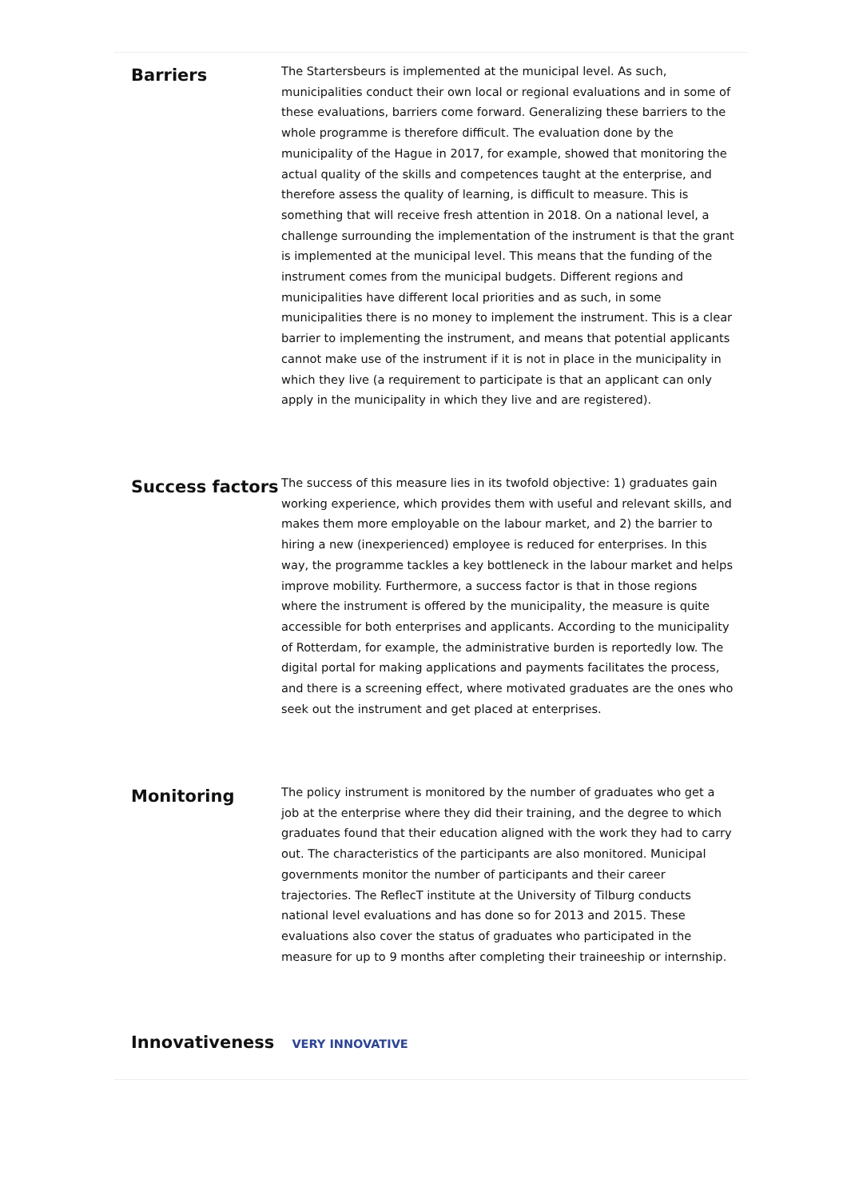Barriers
The Startersbeurs is implemented at the municipal level. As such, municipalities conduct their own local or regional evaluations and in some of these evaluations, barriers come forward. Generalizing these barriers to the whole programme is therefore difficult. The evaluation done by the municipality of the Hague in 2017, for example, showed that monitoring the actual quality of the skills and competences taught at the enterprise, and therefore assess the quality of learning, is difficult to measure. This is something that will receive fresh attention in 2018. On a national level, a challenge surrounding the implementation of the instrument is that the grant is implemented at the municipal level. This means that the funding of the instrument comes from the municipal budgets. Different regions and municipalities have different local priorities and as such, in some municipalities there is no money to implement the instrument. This is a clear barrier to implementing the instrument, and means that potential applicants cannot make use of the instrument if it is not in place in the municipality in which they live (a requirement to participate is that an applicant can only apply in the municipality in which they live and are registered).
Success factors
The success of this measure lies in its twofold objective: 1) graduates gain working experience, which provides them with useful and relevant skills, and makes them more employable on the labour market, and 2) the barrier to hiring a new (inexperienced) employee is reduced for enterprises. In this way, the programme tackles a key bottleneck in the labour market and helps improve mobility. Furthermore, a success factor is that in those regions where the instrument is offered by the municipality, the measure is quite accessible for both enterprises and applicants. According to the municipality of Rotterdam, for example, the administrative burden is reportedly low. The digital portal for making applications and payments facilitates the process, and there is a screening effect, where motivated graduates are the ones who seek out the instrument and get placed at enterprises.
Monitoring
The policy instrument is monitored by the number of graduates who get a job at the enterprise where they did their training, and the degree to which graduates found that their education aligned with the work they had to carry out. The characteristics of the participants are also monitored. Municipal governments monitor the number of participants and their career trajectories. The ReflecT institute at the University of Tilburg conducts national level evaluations and has done so for 2013 and 2015. These evaluations also cover the status of graduates who participated in the measure for up to 9 months after completing their traineeship or internship.
Innovativeness VERY INNOVATIVE